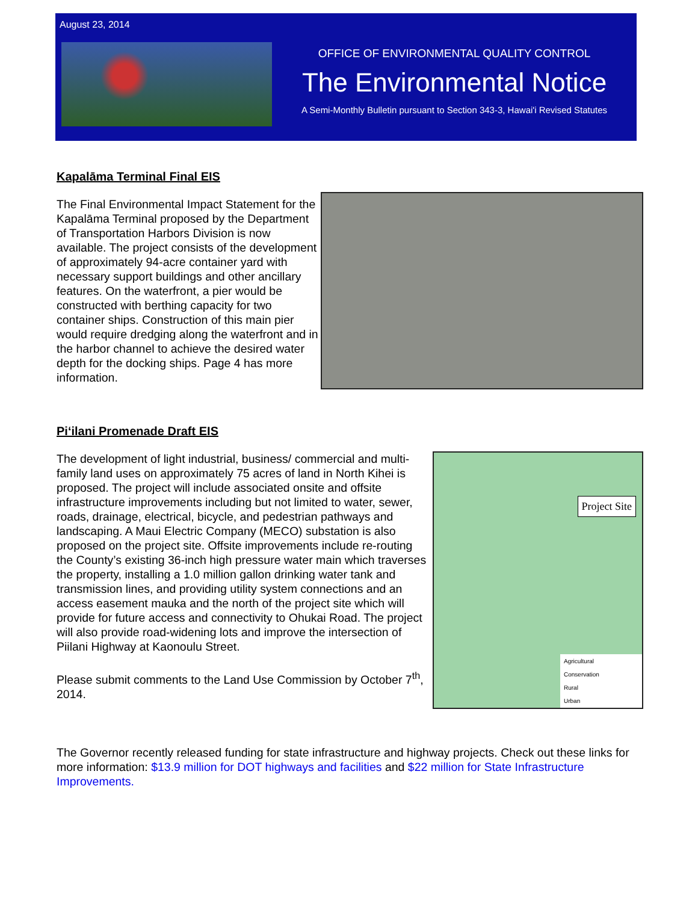August 23, 2014
OFFICE OF ENVIRONMENTAL QUALITY CONTROL
The Environmental Notice
A Semi-Monthly Bulletin pursuant to Section 343-3, Hawai'i Revised Statutes
Kapalāma Terminal Final EIS
The Final Environmental Impact Statement for the Kapalāma Terminal proposed by the Department of Transportation Harbors Division is now available. The project consists of the development of approximately 94-acre container yard with necessary support buildings and other ancillary features. On the waterfront, a pier would be constructed with berthing capacity for two container ships. Construction of this main pier would require dredging along the waterfront and in the harbor channel to achieve the desired water depth for the docking ships. Page 4 has more information.
Pi‘ilani Promenade Draft EIS
Project Site
Agricultural
Conservation
Rural
Urban
The development of light industrial, business/ commercial and multi-family land uses on approximately 75 acres of land in North Kihei is proposed. The project will include associated onsite and offsite infrastructure improvements including but not limited to water, sewer, roads, drainage, electrical, bicycle, and pedestrian pathways and landscaping. A Maui Electric Company (MECO) substation is also proposed on the project site. Offsite improvements include re-routing the County’s existing 36-inch high pressure water main which traverses the property, installing a 1.0 million gallon drinking water tank and transmission lines, and providing utility system connections and an access easement mauka and the north of the project site which will provide for future access and connectivity to Ohukai Road. The project will also provide road-widening lots and improve the intersection of Piilani Highway at Kaonoulu Street.
Please submit comments to the Land Use Commission by October 7<sup>th</sup>, 2014.
The Governor recently released funding for state infrastructure and highway projects. Check out these links for more information: $13.9 million for DOT highways and facilities and $22 million for State Infrastructure Improvements.